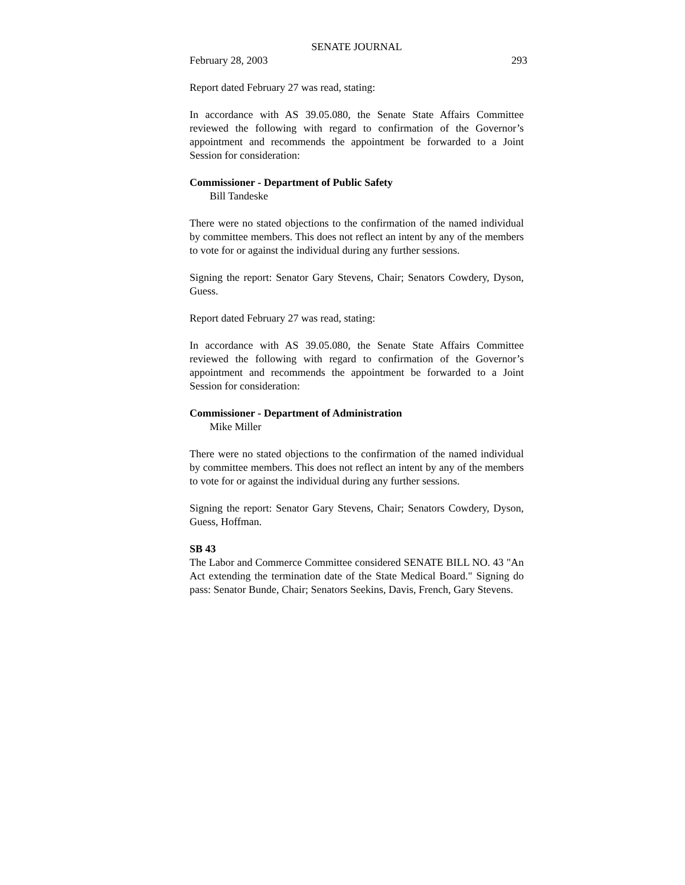SENATE JOURNAL
February 28, 2003 293
Report dated February 27 was read, stating:
In accordance with AS 39.05.080, the Senate State Affairs Committee reviewed the following with regard to confirmation of the Governor’s appointment and recommends the appointment be forwarded to a Joint Session for consideration:
Commissioner - Department of Public Safety
Bill Tandeske
There were no stated objections to the confirmation of the named individual by committee members. This does not reflect an intent by any of the members to vote for or against the individual during any further sessions.
Signing the report: Senator Gary Stevens, Chair; Senators Cowdery, Dyson, Guess.
Report dated February 27 was read, stating:
In accordance with AS 39.05.080, the Senate State Affairs Committee reviewed the following with regard to confirmation of the Governor’s appointment and recommends the appointment be forwarded to a Joint Session for consideration:
Commissioner - Department of Administration
Mike Miller
There were no stated objections to the confirmation of the named individual by committee members. This does not reflect an intent by any of the members to vote for or against the individual during any further sessions.
Signing the report: Senator Gary Stevens, Chair; Senators Cowdery, Dyson, Guess, Hoffman.
SB 43
The Labor and Commerce Committee considered SENATE BILL NO. 43 "An Act extending the termination date of the State Medical Board." Signing do pass: Senator Bunde, Chair; Senators Seekins, Davis, French, Gary Stevens.